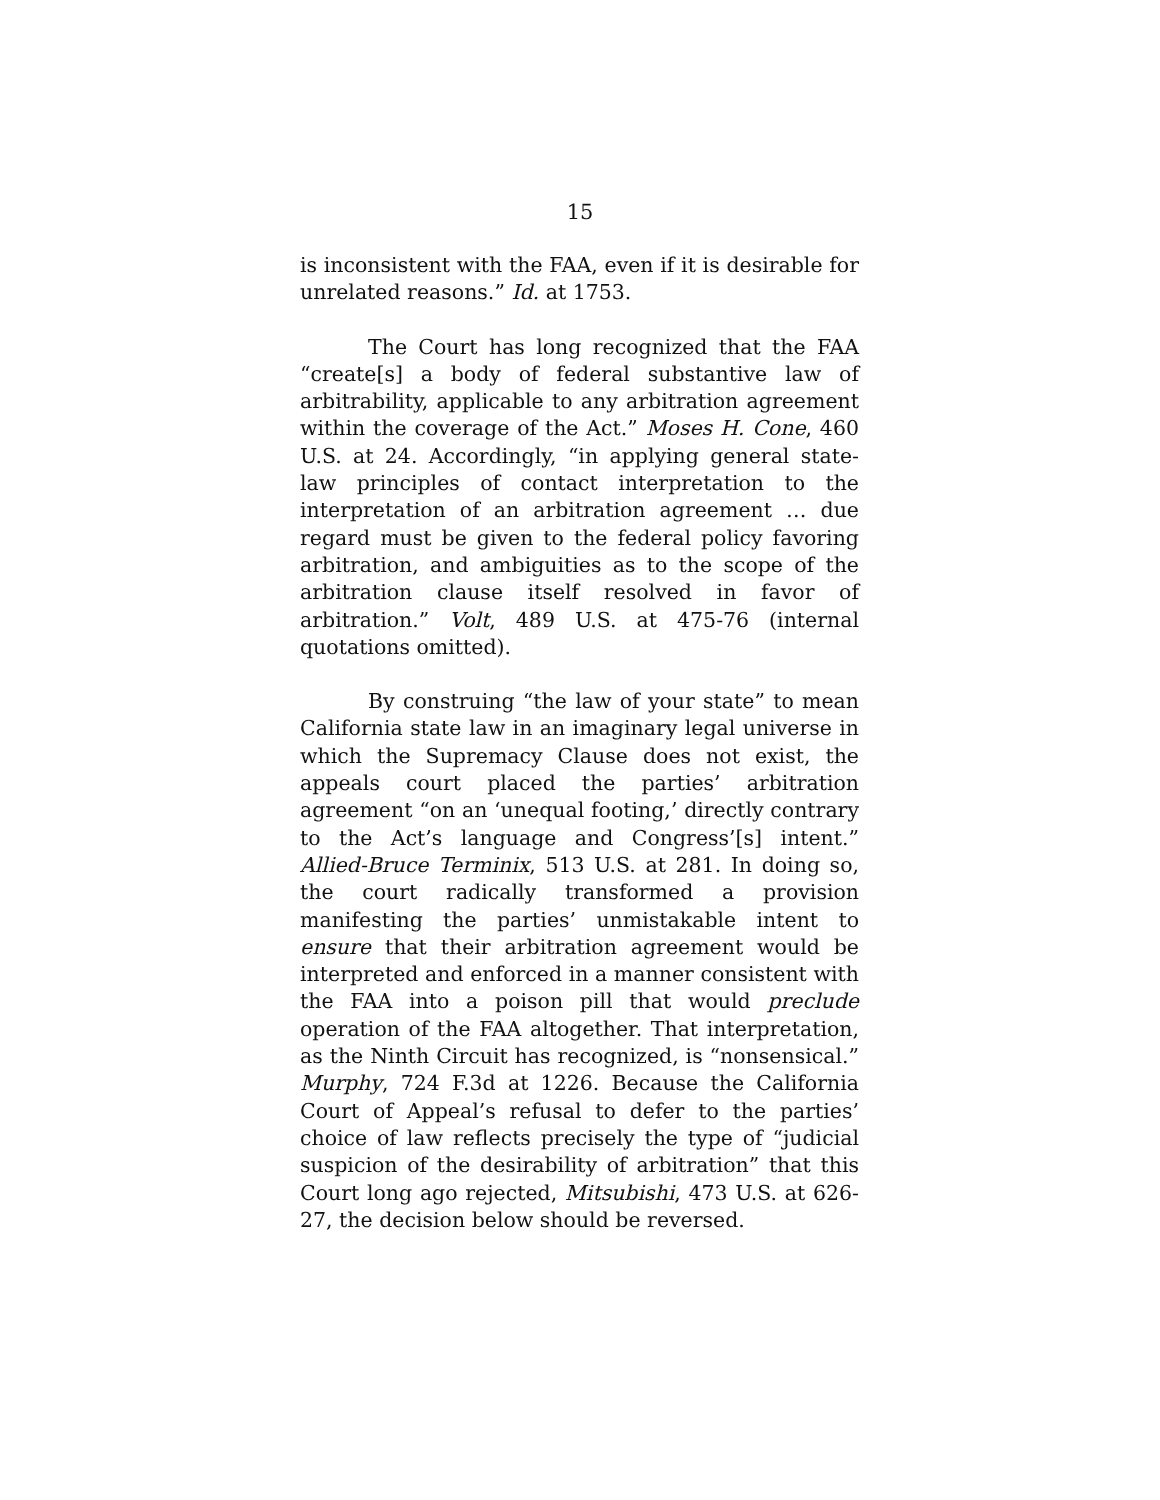15
is inconsistent with the FAA, even if it is desirable for unrelated reasons.” Id. at 1753.
The Court has long recognized that the FAA “create[s] a body of federal substantive law of arbitrability, applicable to any arbitration agreement within the coverage of the Act.” Moses H. Cone, 460 U.S. at 24. Accordingly, “in applying general state-law principles of contact interpretation to the interpretation of an arbitration agreement … due regard must be given to the federal policy favoring arbitration, and ambiguities as to the scope of the arbitration clause itself resolved in favor of arbitration.” Volt, 489 U.S. at 475-76 (internal quotations omitted).
By construing “the law of your state” to mean California state law in an imaginary legal universe in which the Supremacy Clause does not exist, the appeals court placed the parties’ arbitration agreement “on an ‘unequal footing,’ directly contrary to the Act’s language and Congress’[s] intent.” Allied-Bruce Terminix, 513 U.S. at 281. In doing so, the court radically transformed a provision manifesting the parties’ unmistakable intent to ensure that their arbitration agreement would be interpreted and enforced in a manner consistent with the FAA into a poison pill that would preclude operation of the FAA altogether. That interpretation, as the Ninth Circuit has recognized, is “nonsensical.” Murphy, 724 F.3d at 1226. Because the California Court of Appeal’s refusal to defer to the parties’ choice of law reflects precisely the type of “judicial suspicion of the desirability of arbitration” that this Court long ago rejected, Mitsubishi, 473 U.S. at 626-27, the decision below should be reversed.